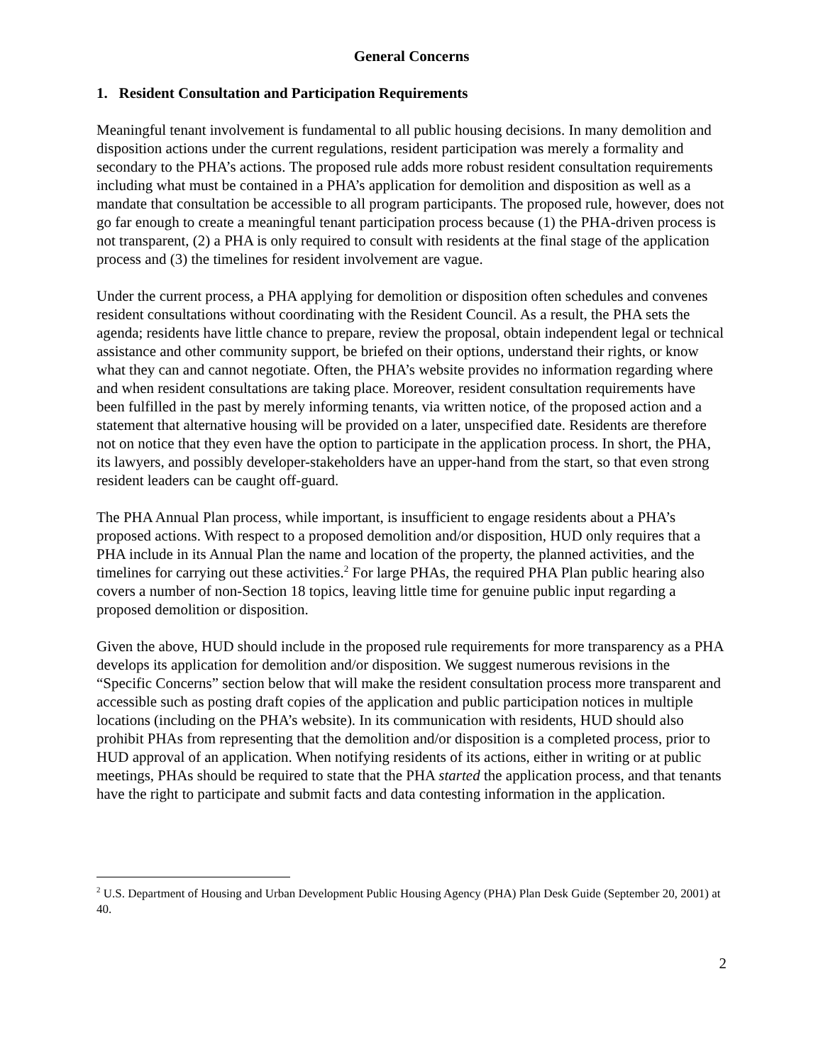General Concerns
1. Resident Consultation and Participation Requirements
Meaningful tenant involvement is fundamental to all public housing decisions. In many demolition and disposition actions under the current regulations, resident participation was merely a formality and secondary to the PHA’s actions. The proposed rule adds more robust resident consultation requirements including what must be contained in a PHA’s application for demolition and disposition as well as a mandate that consultation be accessible to all program participants. The proposed rule, however, does not go far enough to create a meaningful tenant participation process because (1) the PHA-driven process is not transparent, (2) a PHA is only required to consult with residents at the final stage of the application process and (3) the timelines for resident involvement are vague.
Under the current process, a PHA applying for demolition or disposition often schedules and convenes resident consultations without coordinating with the Resident Council. As a result, the PHA sets the agenda; residents have little chance to prepare, review the proposal, obtain independent legal or technical assistance and other community support, be briefed on their options, understand their rights, or know what they can and cannot negotiate. Often, the PHA’s website provides no information regarding where and when resident consultations are taking place. Moreover, resident consultation requirements have been fulfilled in the past by merely informing tenants, via written notice, of the proposed action and a statement that alternative housing will be provided on a later, unspecified date. Residents are therefore not on notice that they even have the option to participate in the application process. In short, the PHA, its lawyers, and possibly developer-stakeholders have an upper-hand from the start, so that even strong resident leaders can be caught off-guard.
The PHA Annual Plan process, while important, is insufficient to engage residents about a PHA’s proposed actions. With respect to a proposed demolition and/or disposition, HUD only requires that a PHA include in its Annual Plan the name and location of the property, the planned activities, and the timelines for carrying out these activities.<sup>2</sup> For large PHAs, the required PHA Plan public hearing also covers a number of non-Section 18 topics, leaving little time for genuine public input regarding a proposed demolition or disposition.
Given the above, HUD should include in the proposed rule requirements for more transparency as a PHA develops its application for demolition and/or disposition. We suggest numerous revisions in the “Specific Concerns” section below that will make the resident consultation process more transparent and accessible such as posting draft copies of the application and public participation notices in multiple locations (including on the PHA’s website). In its communication with residents, HUD should also prohibit PHAs from representing that the demolition and/or disposition is a completed process, prior to HUD approval of an application. When notifying residents of its actions, either in writing or at public meetings, PHAs should be required to state that the PHA started the application process, and that tenants have the right to participate and submit facts and data contesting information in the application.
<sup>2</sup> U.S. Department of Housing and Urban Development Public Housing Agency (PHA) Plan Desk Guide (September 20, 2001) at 40.
2